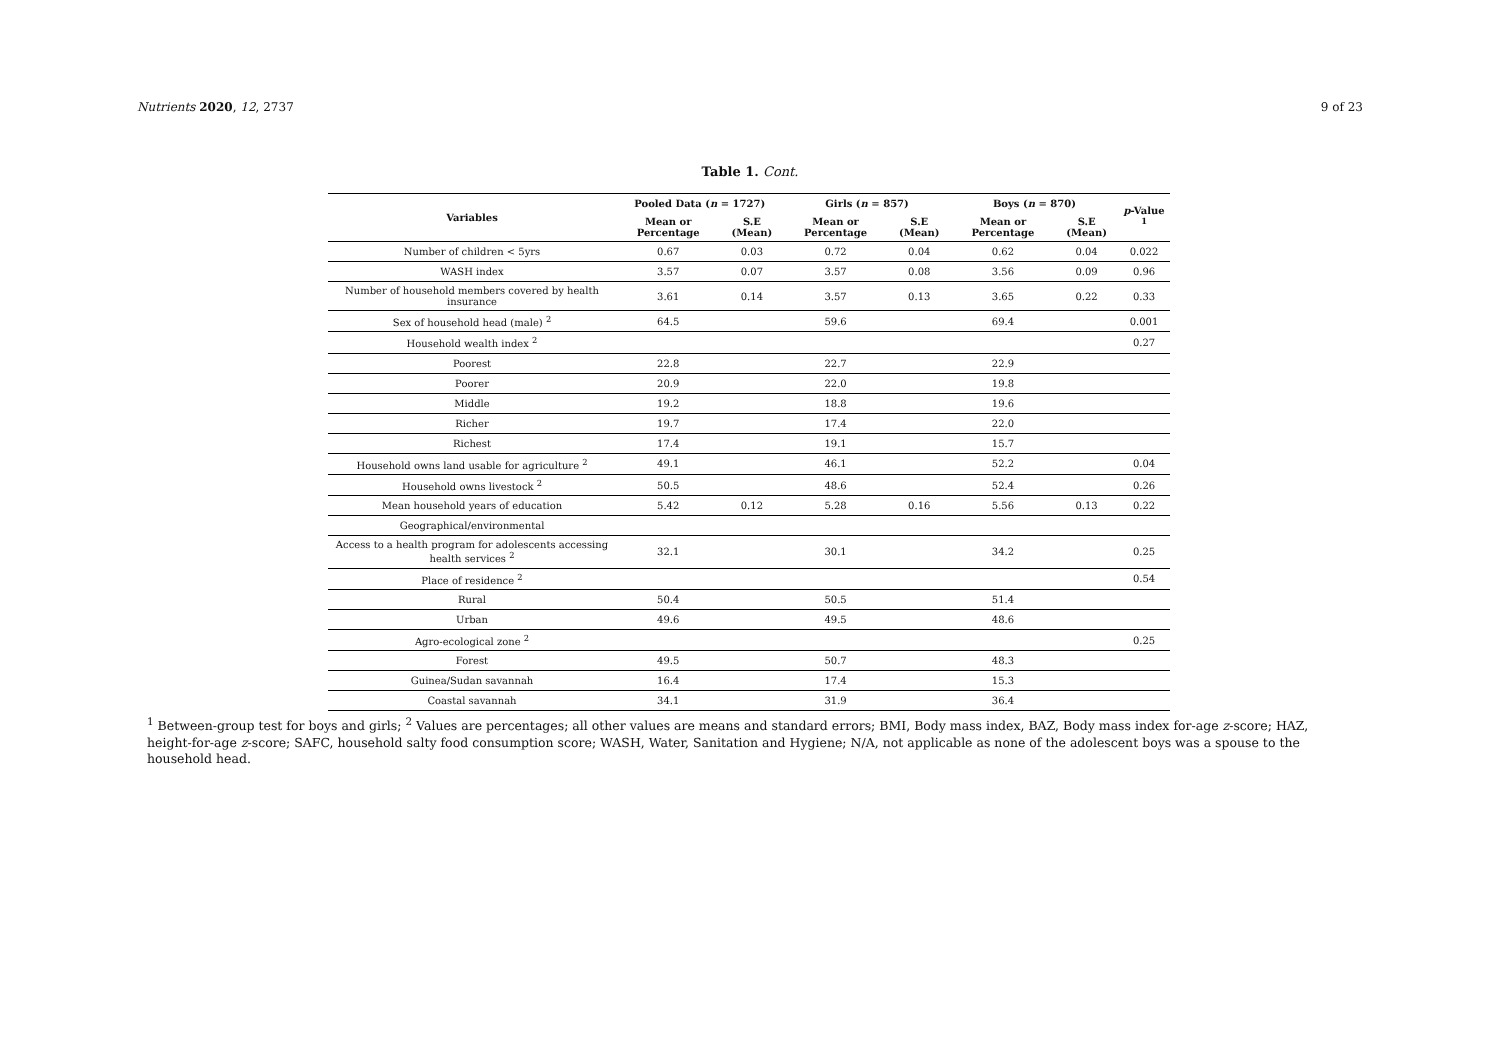Nutrients 2020, 12, 2737 9 of 23
Table 1. Cont.
| Variables | Pooled Data ( n = 1727) | | Girls ( n = 857) | | Boys ( n = 870) | | p -Value <sup>1</sup> |
| --- | --- | --- | --- | --- | --- | --- | --- |
| | Mean or Percentage | S.E (Mean) | Mean or Percentage | S.E (Mean) | Mean or Percentage | S.E (Mean) | |
| Number of children < 5yrs | 0.67 | 0.03 | 0.72 | 0.04 | 0.62 | 0.04 | 0.022 |
| WASH index | 3.57 | 0.07 | 3.57 | 0.08 | 3.56 | 0.09 | 0.96 |
| Number of household members covered by health insurance | 3.61 | 0.14 | 3.57 | 0.13 | 3.65 | 0.22 | 0.33 |
| Sex of household head (male) <sup>2</sup> | 64.5 | | 59.6 | | 69.4 | | 0.001 |
| Household wealth index <sup>2</sup> | | | | | | | 0.27 |
| Poorest | 22.8 | | 22.7 | | 22.9 | | |
| Poorer | 20.9 | | 22.0 | | 19.8 | | |
| Middle | 19.2 | | 18.8 | | 19.6 | | |
| Richer | 19.7 | | 17.4 | | 22.0 | | |
| Richest | 17.4 | | 19.1 | | 15.7 | | |
| Household owns land usable for agriculture <sup>2</sup> | 49.1 | | 46.1 | | 52.2 | | 0.04 |
| Household owns livestock <sup>2</sup> | 50.5 | | 48.6 | | 52.4 | | 0.26 |
| Mean household years of education | 5.42 | 0.12 | 5.28 | 0.16 | 5.56 | 0.13 | 0.22 |
| Geographical/environmental | | | | | | | |
| Access to a health program for adolescents accessing health services <sup>2</sup> | 32.1 | | 30.1 | | 34.2 | | 0.25 |
| Place of residence <sup>2</sup> | | | | | | | 0.54 |
| Rural | 50.4 | | 50.5 | | 51.4 | | |
| Urban | 49.6 | | 49.5 | | 48.6 | | |
| Agro-ecological zone <sup>2</sup> | | | | | | | 0.25 |
| Forest | 49.5 | | 50.7 | | 48.3 | | |
| Guinea/Sudan savannah | 16.4 | | 17.4 | | 15.3 | | |
| Coastal savannah | 34.1 | | 31.9 | | 36.4 | | |
<sup>1</sup> Between-group test for boys and girls; <sup>2</sup> Values are percentages; all other values are means and standard errors; BMI, Body mass index, BAZ, Body mass index for-age z-score; HAZ, height-for-age z-score; SAFC, household salty food consumption score; WASH, Water, Sanitation and Hygiene; N/A, not applicable as none of the adolescent boys was a spouse to the household head.